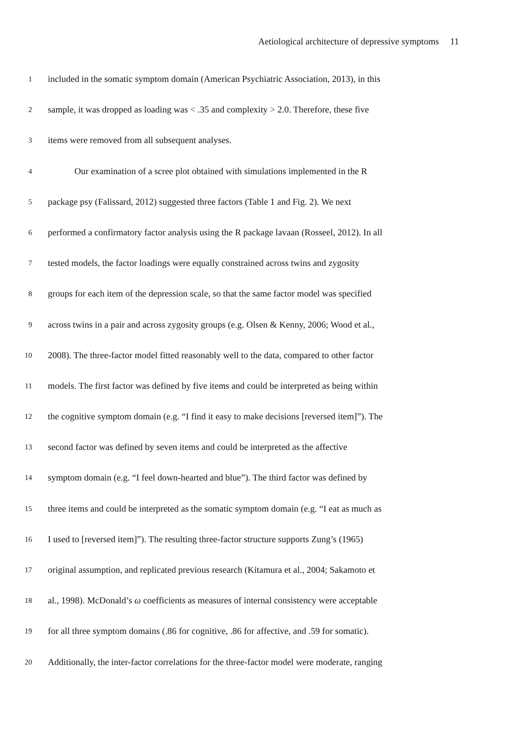Aetiological architecture of depressive symptoms 11
1
included in the somatic symptom domain (American Psychiatric Association, 2013), in this
2
sample, it was dropped as loading was < .35 and complexity > 2.0. Therefore, these five
3
items were removed from all subsequent analyses.
4
Our examination of a scree plot obtained with simulations implemented in the R
5
package psy (Falissard, 2012) suggested three factors (Table 1 and Fig. 2). We next
6
performed a confirmatory factor analysis using the R package lavaan (Rosseel, 2012). In all
7
tested models, the factor loadings were equally constrained across twins and zygosity
8
groups for each item of the depression scale, so that the same factor model was specified
9
across twins in a pair and across zygosity groups (e.g. Olsen & Kenny, 2006; Wood et al.,
10
2008). The three-factor model fitted reasonably well to the data, compared to other factor
11
models. The first factor was defined by five items and could be interpreted as being within
12
the cognitive symptom domain (e.g. “I find it easy to make decisions [reversed item]”). The
13
second factor was defined by seven items and could be interpreted as the affective
14
symptom domain (e.g. “I feel down-hearted and blue”). The third factor was defined by
15
three items and could be interpreted as the somatic symptom domain (e.g. “I eat as much as
16
I used to [reversed item]”). The resulting three-factor structure supports Zung’s (1965)
17
original assumption, and replicated previous research (Kitamura et al., 2004; Sakamoto et
18
al., 1998). McDonald’s ω coefficients as measures of internal consistency were acceptable
19
for all three symptom domains (.86 for cognitive, .86 for affective, and .59 for somatic).
20
Additionally, the inter-factor correlations for the three-factor model were moderate, ranging